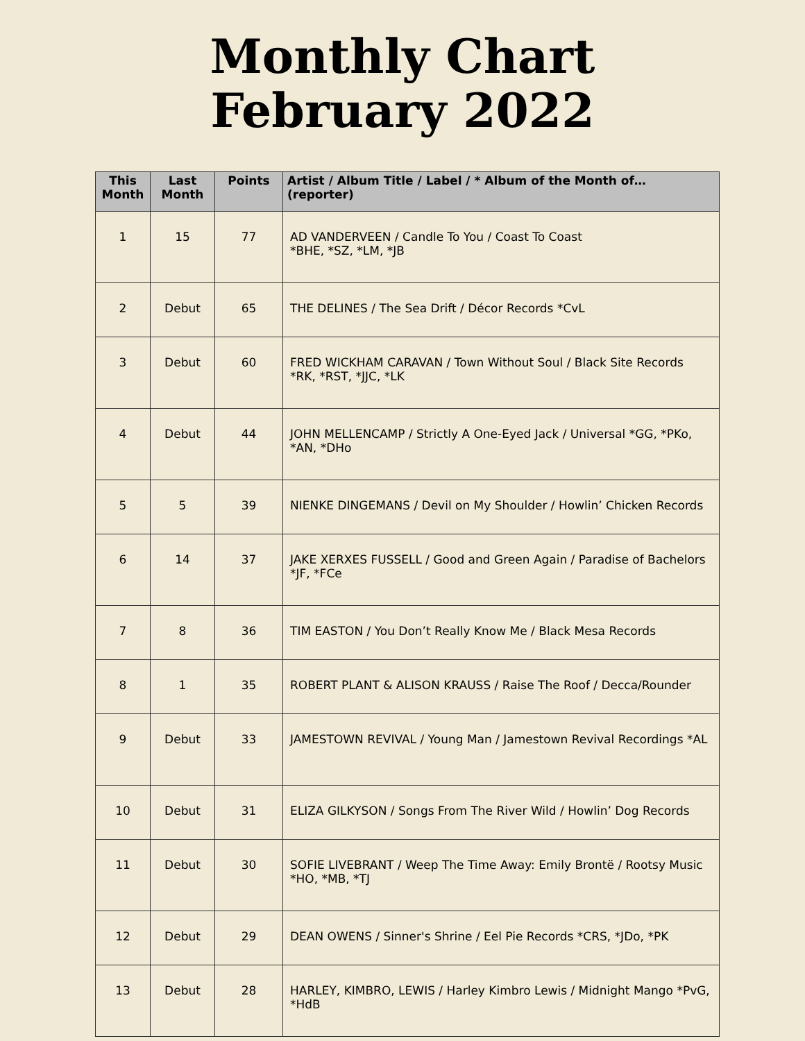Monthly Chart
February 2022
| This Month | Last Month | Points | Artist / Album Title / Label / * Album of the Month of… (reporter) |
| --- | --- | --- | --- |
| 1 | 15 | 77 | AD VANDERVEEN / Candle To You / Coast To Coast *BHE, *SZ, *LM, *JB |
| 2 | Debut | 65 | THE DELINES / The Sea Drift / Décor Records *CvL |
| 3 | Debut | 60 | FRED WICKHAM CARAVAN / Town Without Soul / Black Site Records *RK, *RST, *JJC, *LK |
| 4 | Debut | 44 | JOHN MELLENCAMP / Strictly A One-Eyed Jack / Universal *GG, *PKo, *AN, *DHo |
| 5 | 5 | 39 | NIENKE DINGEMANS / Devil on My Shoulder / Howlin’ Chicken Records |
| 6 | 14 | 37 | JAKE XERXES FUSSELL / Good and Green Again / Paradise of Bachelors *JF, *FCe |
| 7 | 8 | 36 | TIM EASTON / You Don’t Really Know Me / Black Mesa Records |
| 8 | 1 | 35 | ROBERT PLANT & ALISON KRAUSS / Raise The Roof / Decca/Rounder |
| 9 | Debut | 33 | JAMESTOWN REVIVAL / Young Man / Jamestown Revival Recordings *AL |
| 10 | Debut | 31 | ELIZA GILKYSON / Songs From The River Wild / Howlin’ Dog Records |
| 11 | Debut | 30 | SOFIE LIVEBRANT / Weep The Time Away: Emily Brontë / Rootsy Music *HO, *MB, *TJ |
| 12 | Debut | 29 | DEAN OWENS / Sinner's Shrine / Eel Pie Records *CRS, *JDo, *PK |
| 13 | Debut | 28 | HARLEY, KIMBRO, LEWIS / Harley Kimbro Lewis / Midnight Mango *PvG, *HdB |